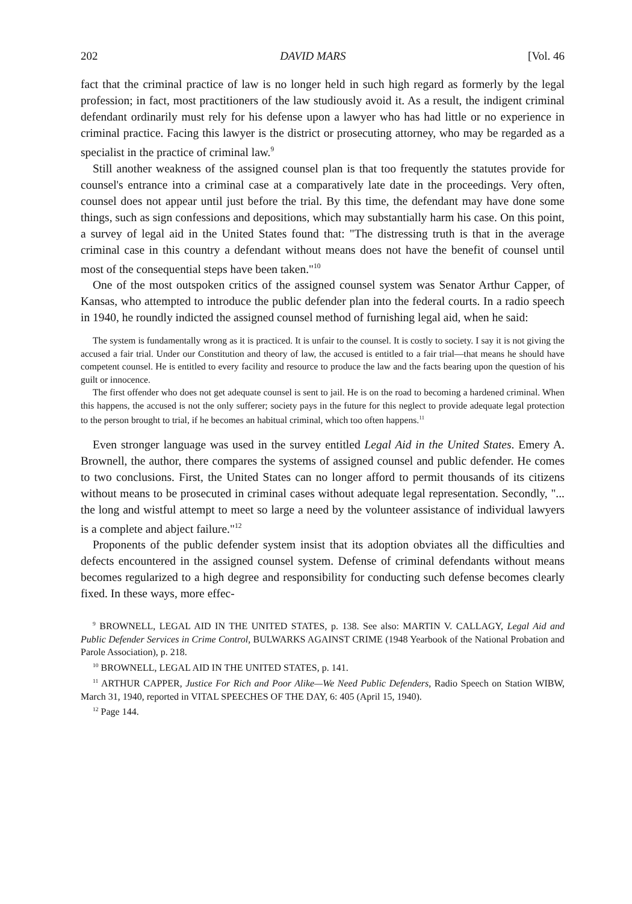202 DAVID MARS [Vol. 46
fact that the criminal practice of law is no longer held in such high regard as formerly by the legal profession; in fact, most practitioners of the law studiously avoid it. As a result, the indigent criminal defendant ordinarily must rely for his defense upon a lawyer who has had little or no experience in criminal practice. Facing this lawyer is the district or prosecuting attorney, who may be regarded as a specialist in the practice of criminal law.<sup>9</sup>
Still another weakness of the assigned counsel plan is that too frequently the statutes provide for counsel's entrance into a criminal case at a comparatively late date in the proceedings. Very often, counsel does not appear until just before the trial. By this time, the defendant may have done some things, such as sign confessions and depositions, which may substantially harm his case. On this point, a survey of legal aid in the United States found that: "The distressing truth is that in the average criminal case in this country a defendant without means does not have the benefit of counsel until most of the consequential steps have been taken."<sup>10</sup>
One of the most outspoken critics of the assigned counsel system was Senator Arthur Capper, of Kansas, who attempted to introduce the public defender plan into the federal courts. In a radio speech in 1940, he roundly indicted the assigned counsel method of furnishing legal aid, when he said:
The system is fundamentally wrong as it is practiced. It is unfair to the counsel. It is costly to society. I say it is not giving the accused a fair trial. Under our Constitution and theory of law, the accused is entitled to a fair trial—that means he should have competent counsel. He is entitled to every facility and resource to produce the law and the facts bearing upon the question of his guilt or innocence.
The first offender who does not get adequate counsel is sent to jail. He is on the road to becoming a hardened criminal. When this happens, the accused is not the only sufferer; society pays in the future for this neglect to provide adequate legal protection to the person brought to trial, if he becomes an habitual criminal, which too often happens.<sup>11</sup>
Even stronger language was used in the survey entitled Legal Aid in the United States. Emery A. Brownell, the author, there compares the systems of assigned counsel and public defender. He comes to two conclusions. First, the United States can no longer afford to permit thousands of its citizens without means to be prosecuted in criminal cases without adequate legal representation. Secondly, "... the long and wistful attempt to meet so large a need by the volunteer assistance of individual lawyers is a complete and abject failure."<sup>12</sup>
Proponents of the public defender system insist that its adoption obviates all the difficulties and defects encountered in the assigned counsel system. Defense of criminal defendants without means becomes regularized to a high degree and responsibility for conducting such defense becomes clearly fixed. In these ways, more effec-
<sup>9</sup> BROWNELL, LEGAL AID IN THE UNITED STATES, p. 138. See also: MARTIN V. CALLAGY, Legal Aid and Public Defender Services in Crime Control, BULWARKS AGAINST CRIME (1948 Yearbook of the National Probation and Parole Association), p. 218.
<sup>10</sup> BROWNELL, LEGAL AID IN THE UNITED STATES, p. 141.
<sup>11</sup> ARTHUR CAPPER, Justice For Rich and Poor Alike—We Need Public Defenders, Radio Speech on Station WIBW, March 31, 1940, reported in VITAL SPEECHES OF THE DAY, 6: 405 (April 15, 1940).
<sup>12</sup> Page 144.